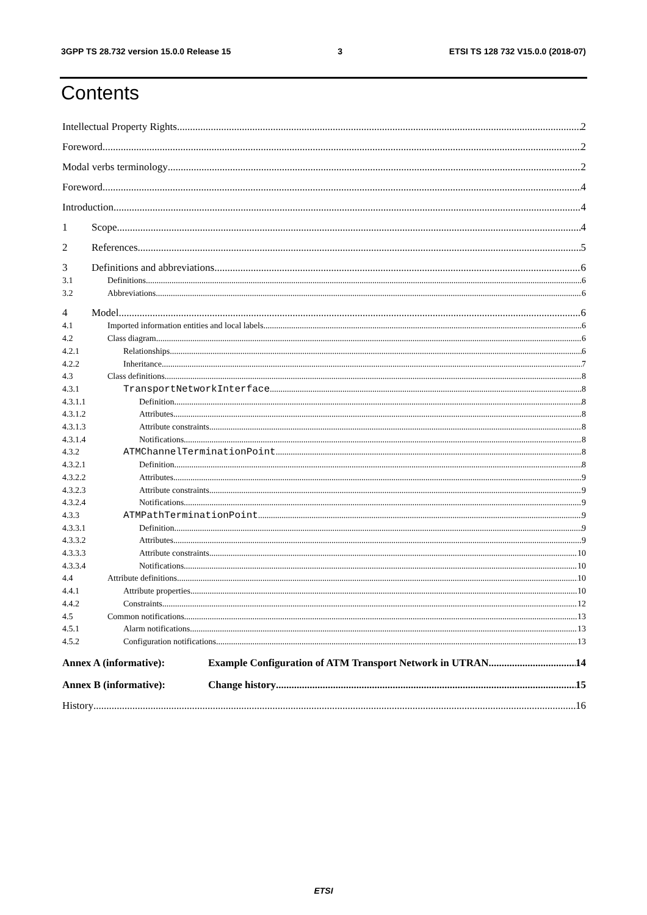3GPP TS 28.732 version 15.0.0 Release 15 3 ETSI TS 128 732 V15.0.0 (2018-07)
Contents
Intellectual Property Rights 2
Foreword 2
Modal verbs terminology 2
Foreword 4
Introduction 4
1 Scope 4
2 References 5
3 Definitions and abbreviations 6
3.1 Definitions 6
3.2 Abbreviations 6
4 Model 6
4.1 Imported information entities and local labels 6
4.2 Class diagram 6
4.2.1 Relationships 6
4.2.2 Inheritance 7
4.3 Class definitions 8
4.3.1 TransportNetworkInterface 8
4.3.1.1 Definition 8
4.3.1.2 Attributes 8
4.3.1.3 Attribute constraints 8
4.3.1.4 Notifications 8
4.3.2 ATMChannelTerminationPoint 8
4.3.2.1 Definition 8
4.3.2.2 Attributes 9
4.3.2.3 Attribute constraints 9
4.3.2.4 Notifications 9
4.3.3 ATMPathTerminationPoint 9
4.3.3.1 Definition 9
4.3.3.2 Attributes 9
4.3.3.3 Attribute constraints 10
4.3.3.4 Notifications 10
4.4 Attribute definitions 10
4.4.1 Attribute properties 10
4.4.2 Constraints 12
4.5 Common notifications 13
4.5.1 Alarm notifications 13
4.5.2 Configuration notifications 13
Annex A (informative): Example Configuration of ATM Transport Network in UTRAN 14
Annex B (informative): Change history 15
History 16
ETSI